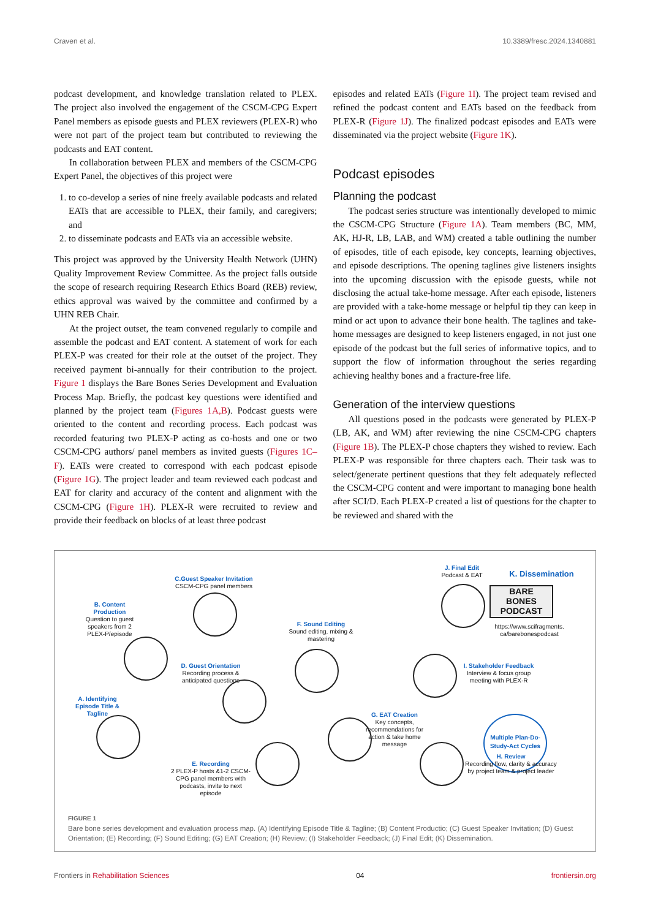Craven et al. 10.3389/fresc.2024.1340881
podcast development, and knowledge translation related to PLEX. The project also involved the engagement of the CSCM-CPG Expert Panel members as episode guests and PLEX reviewers (PLEX-R) who were not part of the project team but contributed to reviewing the podcasts and EAT content.
In collaboration between PLEX and members of the CSCM-CPG Expert Panel, the objectives of this project were
1. to co-develop a series of nine freely available podcasts and related EATs that are accessible to PLEX, their family, and caregivers; and
2. to disseminate podcasts and EATs via an accessible website.
This project was approved by the University Health Network (UHN) Quality Improvement Review Committee. As the project falls outside the scope of research requiring Research Ethics Board (REB) review, ethics approval was waived by the committee and confirmed by a UHN REB Chair.
At the project outset, the team convened regularly to compile and assemble the podcast and EAT content. A statement of work for each PLEX-P was created for their role at the outset of the project. They received payment bi-annually for their contribution to the project. Figure 1 displays the Bare Bones Series Development and Evaluation Process Map. Briefly, the podcast key questions were identified and planned by the project team (Figures 1A,B). Podcast guests were oriented to the content and recording process. Each podcast was recorded featuring two PLEX-P acting as co-hosts and one or two CSCM-CPG authors/ panel members as invited guests (Figures 1C–F). EATs were created to correspond with each podcast episode (Figure 1G). The project leader and team reviewed each podcast and EAT for clarity and accuracy of the content and alignment with the CSCM-CPG (Figure 1H). PLEX-R were recruited to review and provide their feedback on blocks of at least three podcast
episodes and related EATs (Figure 1I). The project team revised and refined the podcast content and EATs based on the feedback from PLEX-R (Figure 1J). The finalized podcast episodes and EATs were disseminated via the project website (Figure 1K).
Podcast episodes
Planning the podcast
The podcast series structure was intentionally developed to mimic the CSCM-CPG Structure (Figure 1A). Team members (BC, MM, AK, HJ-R, LB, LAB, and WM) created a table outlining the number of episodes, title of each episode, key concepts, learning objectives, and episode descriptions. The opening taglines give listeners insights into the upcoming discussion with the episode guests, while not disclosing the actual take-home message. After each episode, listeners are provided with a take-home message or helpful tip they can keep in mind or act upon to advance their bone health. The taglines and take-home messages are designed to keep listeners engaged, in not just one episode of the podcast but the full series of informative topics, and to support the flow of information throughout the series regarding achieving healthy bones and a fracture-free life.
Generation of the interview questions
All questions posed in the podcasts were generated by PLEX-P (LB, AK, and WM) after reviewing the nine CSCM-CPG chapters (Figure 1B). The PLEX-P chose chapters they wished to review. Each PLEX-P was responsible for three chapters each. Their task was to select/generate pertinent questions that they felt adequately reflected the CSCM-CPG content and were important to managing bone health after SCI/D. Each PLEX-P created a list of questions for the chapter to be reviewed and shared with the
C.Guest Speaker Invitation
CSCM-CPG panel members
B. Content Production
Question to guest speakers from 2 PLEX-P/episode
J. Final Edit
Podcast & EAT
K. Dissemination
BARE
BONES
PODCAST
https://www.scifragments.
ca/barebonespodcast
F. Sound Editing
Sound editing, mixing & mastering
D. Guest Orientation
Recording process & anticipated questions
I. Stakeholder Feedback
Interview & focus group meeting with PLEX-R
A. Identifying Episode Title & Tagline
Multiple Plan-Do-Study-Act Cycles
G. EAT Creation
Key concepts, recommendations for action & take home message
H. Review
Recording flow, clarity & accuracy by project team & project leader
E. Recording
2 PLEX-P hosts &1-2 CSCM-CPG panel members with podcasts, invite to next episode
FIGURE 1
Bare bone series development and evaluation process map. (A) Identifying Episode Title & Tagline; (B) Content Productio; (C) Guest Speaker Invitation; (D) Guest Orientation; (E) Recording; (F) Sound Editing; (G) EAT Creation; (H) Review; (I) Stakeholder Feedback; (J) Final Edit; (K) Dissemination.
Frontiers in Rehabilitation Sciences 04 frontiersin.org